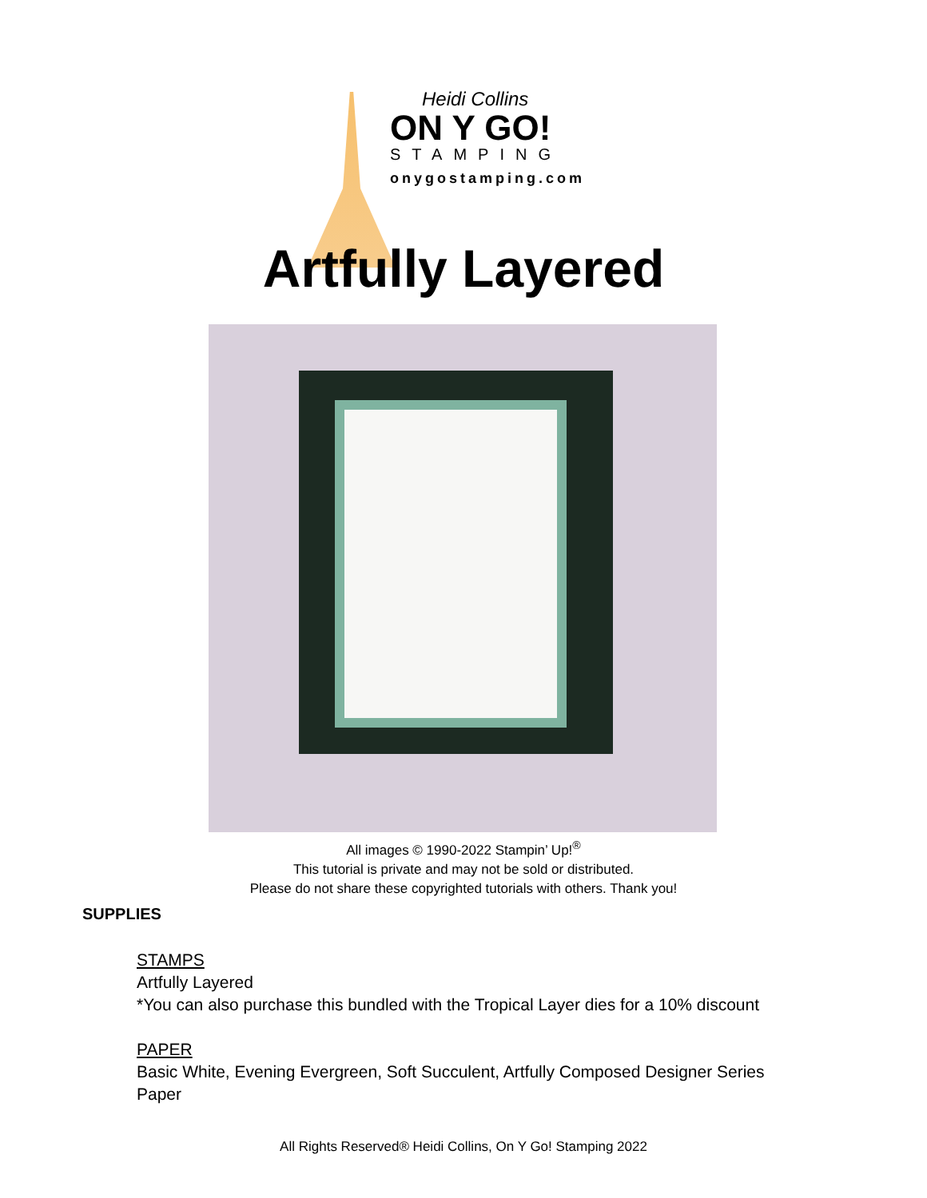Heidi Collins
ON Y GO!
STAMPING
onygostamping.com
Artfully Layered
All images © 1990-2022 Stampin’ Up!<sup>®</sup>
This tutorial is private and may not be sold or distributed.
Please do not share these copyrighted tutorials with others. Thank you!
SUPPLIES
STAMPS
Artfully Layered
*You can also purchase this bundled with the Tropical Layer dies for a 10% discount
PAPER
Basic White, Evening Evergreen, Soft Succulent, Artfully Composed Designer Series
Paper
All Rights Reserved® Heidi Collins, On Y Go! Stamping 2022